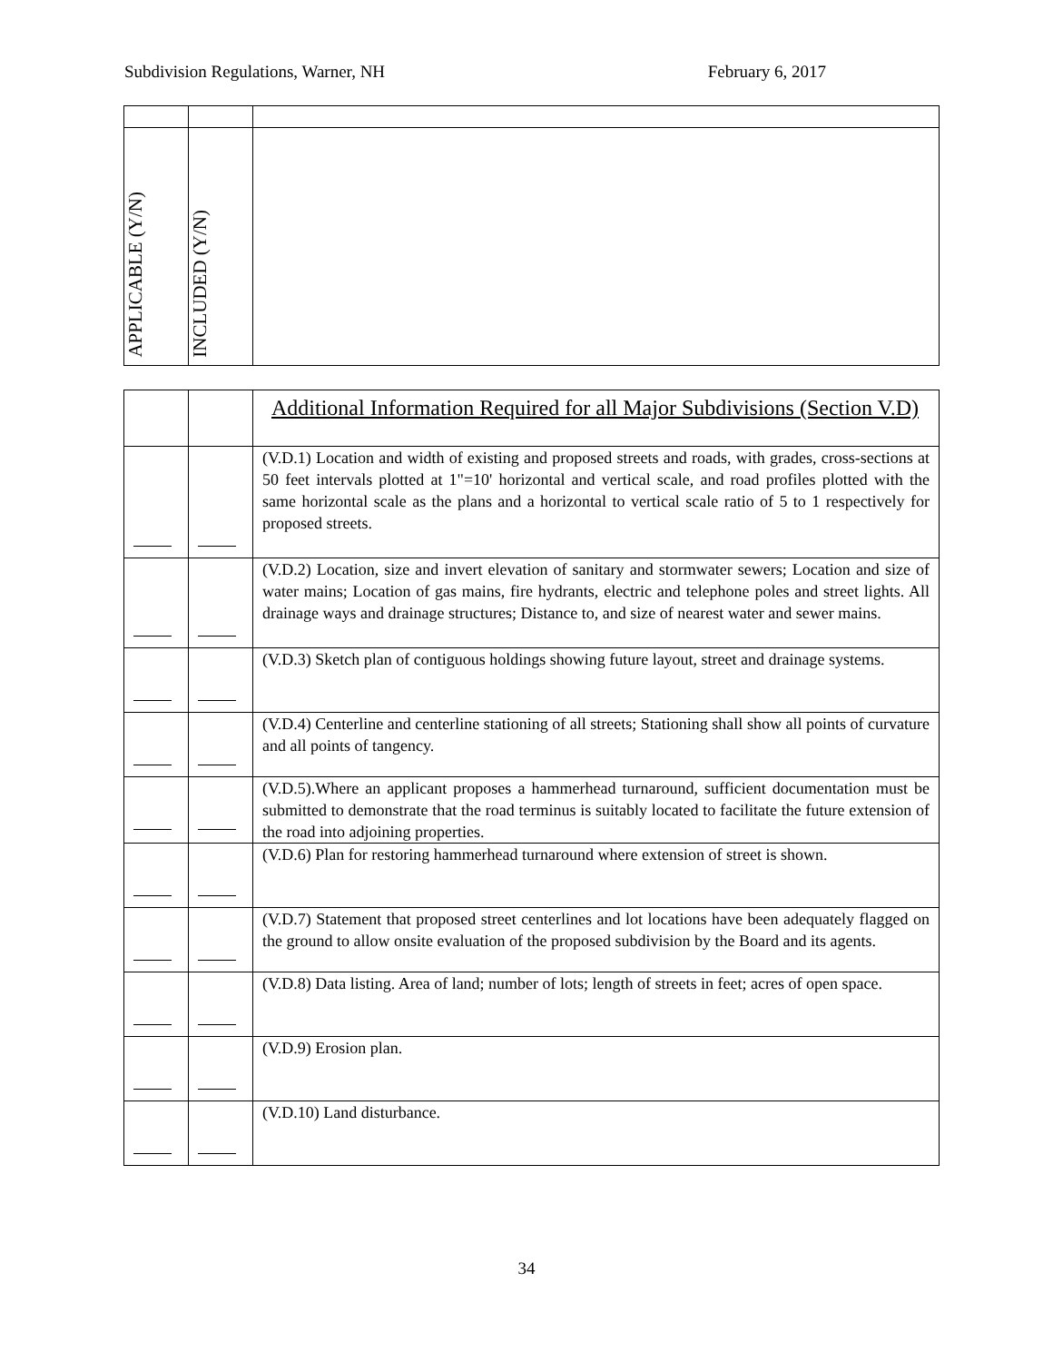Subdivision Regulations, Warner, NH February 6, 2017
| APPLICABLE (Y/N) | INCLUDED (Y/N) | |
| | | Additional Information Required for all Major Subdivisions (Section V.D) |
| | | (V.D.1) Location and width of existing and proposed streets and roads, with grades, cross-sections at 50 feet intervals plotted at 1"=10' horizontal and vertical scale, and road profiles plotted with the same horizontal scale as the plans and a horizontal to vertical scale ratio of 5 to 1 respectively for proposed streets. |
| | | (V.D.2) Location, size and invert elevation of sanitary and stormwater sewers; Location and size of water mains; Location of gas mains, fire hydrants, electric and telephone poles and street lights. All drainage ways and drainage structures; Distance to, and size of nearest water and sewer mains. |
| | | (V.D.3) Sketch plan of contiguous holdings showing future layout, street and drainage systems. |
| | | (V.D.4) Centerline and centerline stationing of all streets; Stationing shall show all points of curvature and all points of tangency. |
| | | (V.D.5).Where an applicant proposes a hammerhead turnaround, sufficient documentation must be submitted to demonstrate that the road terminus is suitably located to facilitate the future extension of the road into adjoining properties. |
| | | (V.D.6) Plan for restoring hammerhead turnaround where extension of street is shown. |
| | | (V.D.7) Statement that proposed street centerlines and lot locations have been adequately flagged on the ground to allow onsite evaluation of the proposed subdivision by the Board and its agents. |
| | | (V.D.8) Data listing. Area of land; number of lots; length of streets in feet; acres of open space. |
| | | (V.D.9) Erosion plan. |
| | | (V.D.10) Land disturbance. |
34